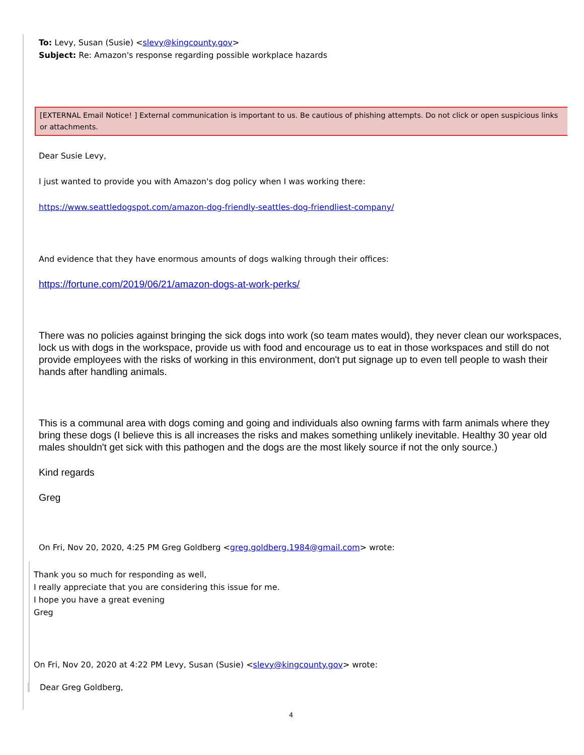To: Levy, Susan (Susie) <slevy@kingcounty.gov>
Subject: Re: Amazon's response regarding possible workplace hazards
[EXTERNAL Email Notice! ] External communication is important to us. Be cautious of phishing attempts. Do not click or open suspicious links or attachments.
Dear Susie Levy,
I just wanted to provide you with Amazon's dog policy when I was working there:
https://www.seattledogspot.com/amazon-dog-friendly-seattles-dog-friendliest-company/
And evidence that they have enormous amounts of dogs walking through their offices:
https://fortune.com/2019/06/21/amazon-dogs-at-work-perks/
There was no policies against bringing the sick dogs into work (so team mates would), they never clean our workspaces, lock us with dogs in the workspace, provide us with food and encourage us to eat in those workspaces and still do not provide employees with the risks of working in this environment, don't put signage up to even tell people to wash their hands after handling animals.
This is a communal area with dogs coming and going and individuals also owning farms with farm animals where they bring these dogs (I believe this is all increases the risks and makes something unlikely inevitable. Healthy 30 year old males shouldn't get sick with this pathogen and the dogs are the most likely source if not the only source.)
Kind regards
Greg
On Fri, Nov 20, 2020, 4:25 PM Greg Goldberg <greg.goldberg.1984@gmail.com> wrote:
Thank you so much for responding as well,
I really appreciate that you are considering this issue for me.
I hope you have a great evening
Greg
On Fri, Nov 20, 2020 at 4:22 PM Levy, Susan (Susie) <slevy@kingcounty.gov> wrote:
Dear Greg Goldberg,
4